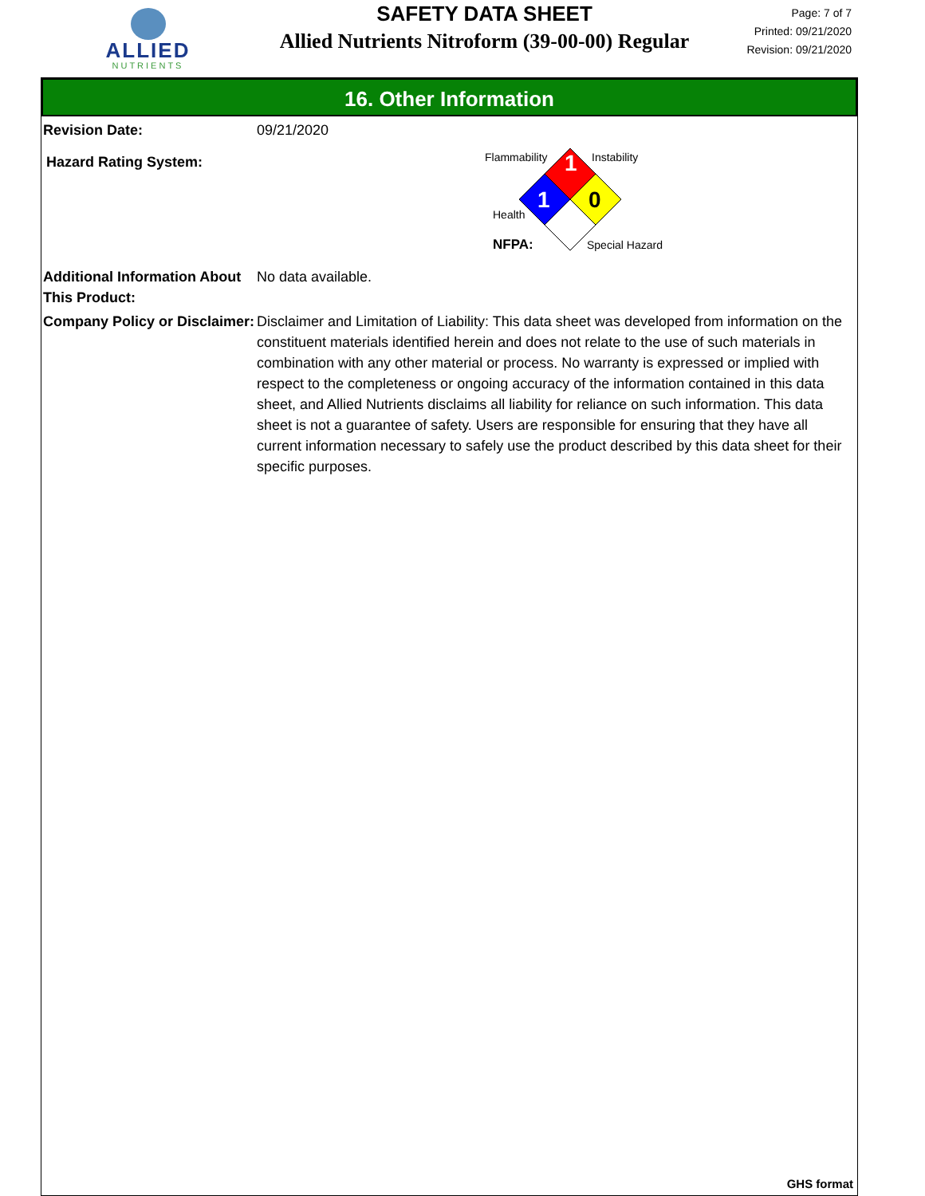ALLIED
NUTRIENTS
SAFETY DATA SHEET
Allied Nutrients Nitroform (39-00-00) Regular
Page: 7 of 7
Printed: 09/21/2020
Revision: 09/21/2020
16. Other Information
Revision Date: 09/21/2020
Hazard Rating System:
1
1
0
Flammability
Instability
Health
NFPA:
Special Hazard
Additional Information About This Product:
No data available.
Company Policy or Disclaimer:
Disclaimer and Limitation of Liability: This data sheet was developed from information on the constituent materials identified herein and does not relate to the use of such materials in combination with any other material or process. No warranty is expressed or implied with respect to the completeness or ongoing accuracy of the information contained in this data sheet, and Allied Nutrients disclaims all liability for reliance on such information. This data sheet is not a guarantee of safety. Users are responsible for ensuring that they have all current information necessary to safely use the product described by this data sheet for their specific purposes.
GHS format